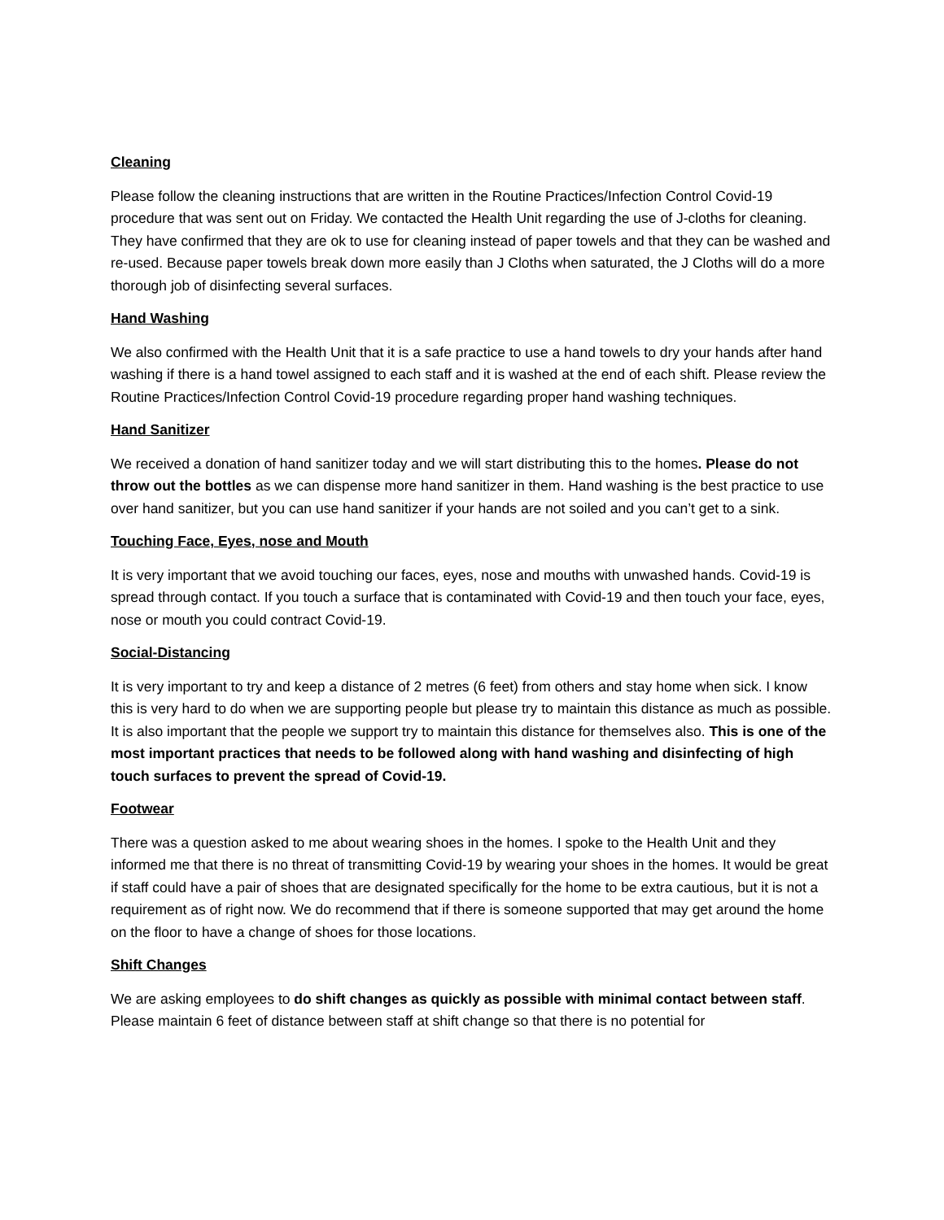Cleaning
Please follow the cleaning instructions that are written in the Routine Practices/Infection Control Covid-19 procedure that was sent out on Friday. We contacted the Health Unit regarding the use of J-cloths for cleaning. They have confirmed that they are ok to use for cleaning instead of paper towels and that they can be washed and re-used. Because paper towels break down more easily than J Cloths when saturated, the J Cloths will do a more thorough job of disinfecting several surfaces.
Hand Washing
We also confirmed with the Health Unit that it is a safe practice to use a hand towels to dry your hands after hand washing if there is a hand towel assigned to each staff and it is washed at the end of each shift. Please review the Routine Practices/Infection Control Covid-19 procedure regarding proper hand washing techniques.
Hand Sanitizer
We received a donation of hand sanitizer today and we will start distributing this to the homes. Please do not throw out the bottles as we can dispense more hand sanitizer in them. Hand washing is the best practice to use over hand sanitizer, but you can use hand sanitizer if your hands are not soiled and you can’t get to a sink.
Touching Face, Eyes, nose and Mouth
It is very important that we avoid touching our faces, eyes, nose and mouths with unwashed hands. Covid-19 is spread through contact. If you touch a surface that is contaminated with Covid-19 and then touch your face, eyes, nose or mouth you could contract Covid-19.
Social-Distancing
It is very important to try and keep a distance of 2 metres (6 feet) from others and stay home when sick. I know this is very hard to do when we are supporting people but please try to maintain this distance as much as possible. It is also important that the people we support try to maintain this distance for themselves also. This is one of the most important practices that needs to be followed along with hand washing and disinfecting of high touch surfaces to prevent the spread of Covid-19.
Footwear
There was a question asked to me about wearing shoes in the homes. I spoke to the Health Unit and they informed me that there is no threat of transmitting Covid-19 by wearing your shoes in the homes. It would be great if staff could have a pair of shoes that are designated specifically for the home to be extra cautious, but it is not a requirement as of right now. We do recommend that if there is someone supported that may get around the home on the floor to have a change of shoes for those locations.
Shift Changes
We are asking employees to do shift changes as quickly as possible with minimal contact between staff. Please maintain 6 feet of distance between staff at shift change so that there is no potential for